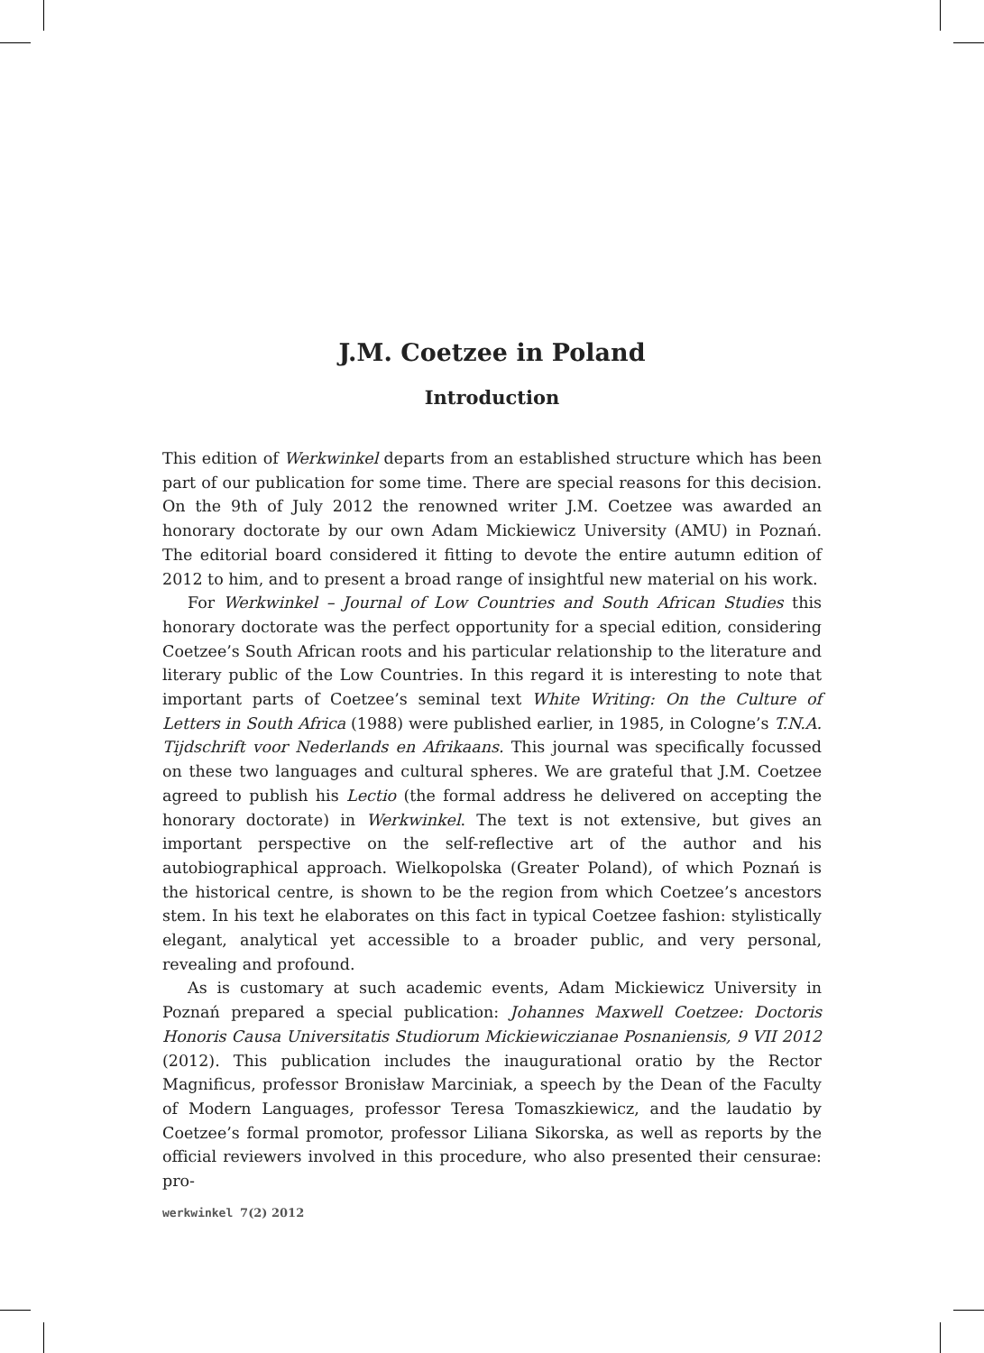J.M. Coetzee in Poland
Introduction
This edition of Werkwinkel departs from an established structure which has been part of our publication for some time. There are special reasons for this decision. On the 9th of July 2012 the renowned writer J.M. Coetzee was awarded an honorary doctorate by our own Adam Mickiewicz University (AMU) in Poznań. The editorial board considered it fitting to devote the entire autumn edition of 2012 to him, and to present a broad range of insightful new material on his work.
For Werkwinkel – Journal of Low Countries and South African Studies this honorary doctorate was the perfect opportunity for a special edition, considering Coetzee’s South African roots and his particular relationship to the literature and literary public of the Low Countries. In this regard it is interesting to note that important parts of Coetzee’s seminal text White Writing: On the Culture of Letters in South Africa (1988) were published earlier, in 1985, in Cologne’s T.N.A. Tijdschrift voor Nederlands en Afrikaans. This journal was specifically focussed on these two languages and cultural spheres. We are grateful that J.M. Coetzee agreed to publish his Lectio (the formal address he delivered on accepting the honorary doctorate) in Werkwinkel. The text is not extensive, but gives an important perspective on the self-reflective art of the author and his autobiographical approach. Wielkopolska (Greater Poland), of which Poznań is the historical centre, is shown to be the region from which Coetzee’s ancestors stem. In his text he elaborates on this fact in typical Coetzee fashion: stylistically elegant, analytical yet accessible to a broader public, and very personal, revealing and profound.
As is customary at such academic events, Adam Mickiewicz University in Poznań prepared a special publication: Johannes Maxwell Coetzee: Doctoris Honoris Causa Universitatis Studiorum Mickiewiczianae Posnaniensis, 9 VII 2012 (2012). This publication includes the inaugurational oratio by the Rector Magnificus, professor Bronisław Marciniak, a speech by the Dean of the Faculty of Modern Languages, professor Teresa Tomaszkiewicz, and the laudatio by Coetzee’s formal promotor, professor Liliana Sikorska, as well as reports by the official reviewers involved in this procedure, who also presented their censurae: pro-
werkwinkel 7(2) 2012